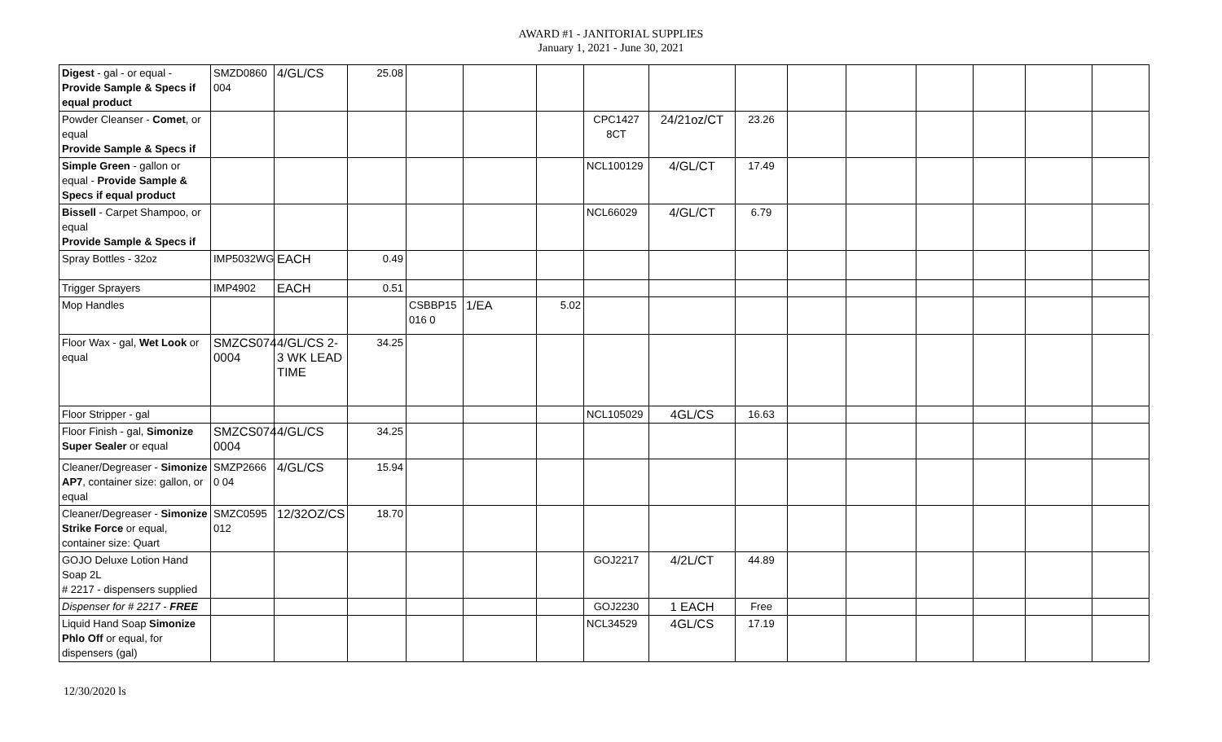AWARD #1 - JANITORIAL SUPPLIES
January 1, 2021 - June 30, 2021
| Digest - gal - or equal - Provide Sample & Specs if equal product | SMZD0860 004 | 4/GL/CS | 25.08 | | | | | | | | | | | | |
| Powder Cleanser - Comet , or equal Provide Sample & Specs if | | | | | | | CPC1427 8CT | 24/21oz/CT | 23.26 | | | | | | |
| Simple Green - gallon or equal - Provide Sample & Specs if equal product | | | | | | | NCL100129 | 4/GL/CT | 17.49 | | | | | | |
| Bissell - Carpet Shampoo, or equal Provide Sample & Specs if | | | | | | | NCL66029 | 4/GL/CT | 6.79 | | | | | | |
| Spray Bottles - 32oz | IMP5032WG | EACH | 0.49 | | | | | | | | | | | | |
| Trigger Sprayers | IMP4902 | EACH | 0.51 | | | | | | | | | | | | |
| Mop Handles | | | | CSBBP15 016 0 | 1/EA | 5.02 | | | | | | | | | |
| Floor Wax - gal, Wet Look or equal | SMZCS074 0004 | 4/GL/CS 2-3 WK LEAD TIME | 34.25 | | | | | | | | | | | | |
| Floor Stripper - gal | | | | | | | NCL105029 | 4GL/CS | 16.63 | | | | | | |
| Floor Finish - gal, Simonize Super Sealer or equal | SMZCS074 0004 | 4/GL/CS | 34.25 | | | | | | | | | | | | |
| Cleaner/Degreaser - Simonize AP7 , container size: gallon, or equal | SMZP2666 0 04 | 4/GL/CS | 15.94 | | | | | | | | | | | | |
| Cleaner/Degreaser - Simonize Strike Force or equal, container size: Quart | SMZC0595 012 | 12/32OZ/CS | 18.70 | | | | | | | | | | | | |
| GOJO Deluxe Lotion Hand Soap 2L # 2217 - dispensers supplied | | | | | | | GOJ2217 | 4/2L/CT | 44.89 | | | | | | |
| Dispenser for # 2217 - FREE | | | | | | | GOJ2230 | 1 EACH | Free | | | | | | |
| Liquid Hand Soap Simonize Phlo Off or equal, for dispensers (gal) | | | | | | | NCL34529 | 4GL/CS | 17.19 | | | | | | |
12/30/2020 ls